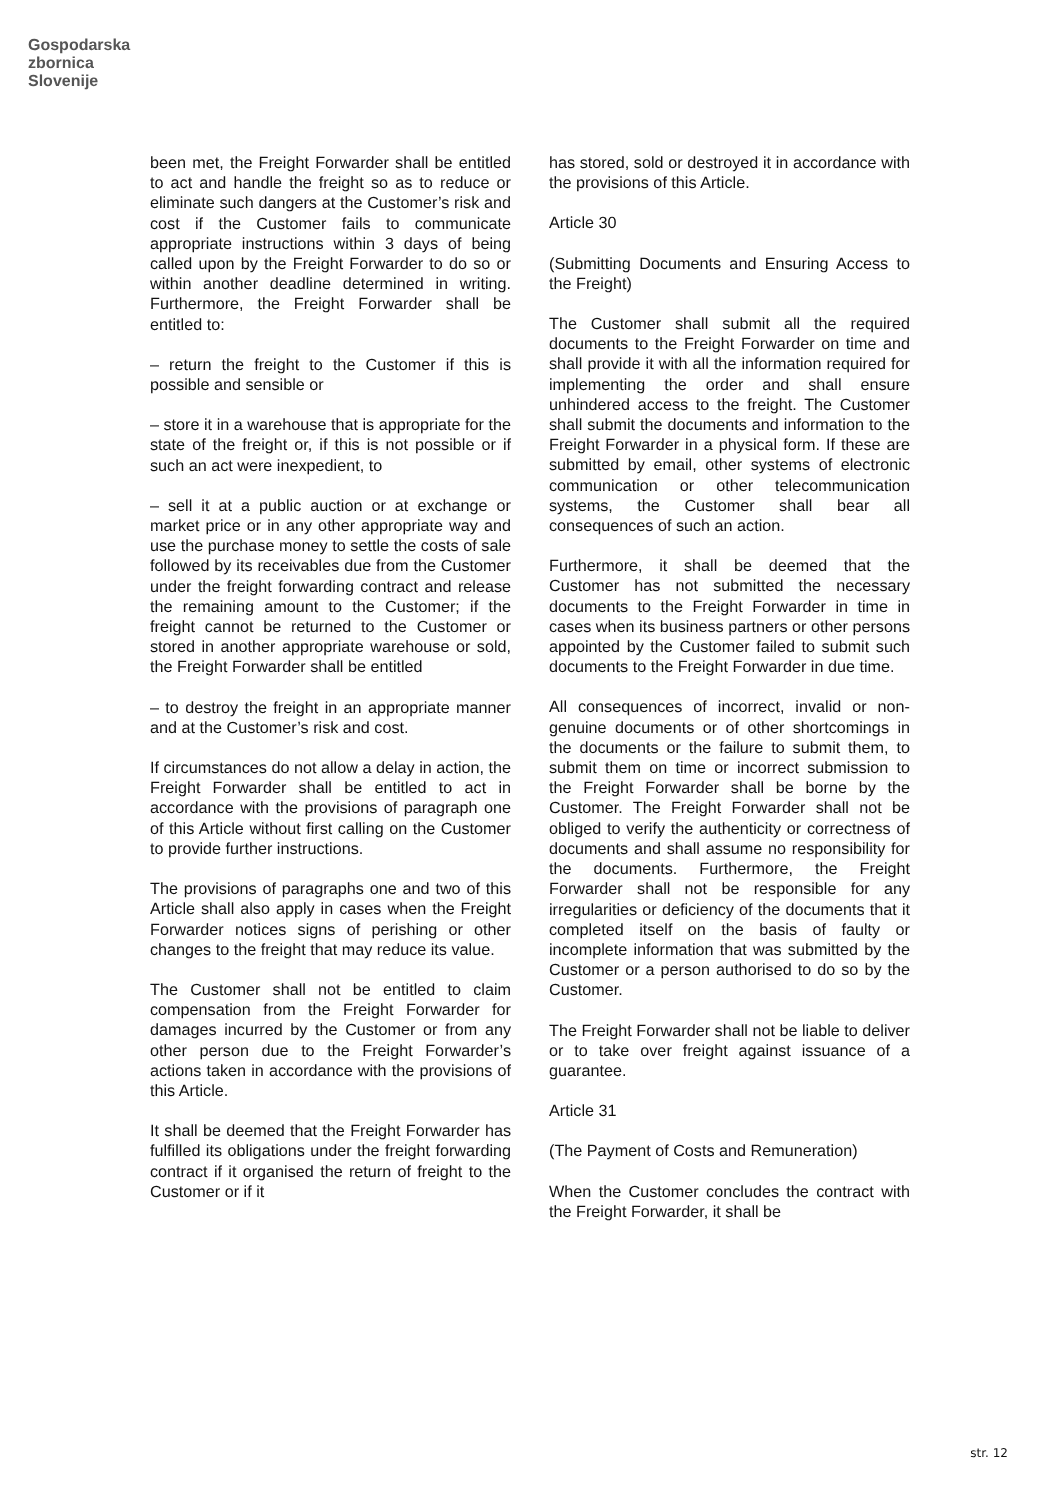Gospodarska
zbornica
Slovenije
been met, the Freight Forwarder shall be entitled to act and handle the freight so as to reduce or eliminate such dangers at the Customer’s risk and cost if the Customer fails to communicate appropriate instructions within 3 days of being called upon by the Freight Forwarder to do so or within another deadline determined in writing. Furthermore, the Freight Forwarder shall be entitled to:
– return the freight to the Customer if this is possible and sensible or
– store it in a warehouse that is appropriate for the state of the freight or, if this is not possible or if such an act were inexpedient, to
– sell it at a public auction or at exchange or market price or in any other appropriate way and use the purchase money to settle the costs of sale followed by its receivables due from the Customer under the freight forwarding contract and release the remaining amount to the Customer; if the freight cannot be returned to the Customer or stored in another appropriate warehouse or sold, the Freight Forwarder shall be entitled
– to destroy the freight in an appropriate manner and at the Customer’s risk and cost.
If circumstances do not allow a delay in action, the Freight Forwarder shall be entitled to act in accordance with the provisions of paragraph one of this Article without first calling on the Customer to provide further instructions.
The provisions of paragraphs one and two of this Article shall also apply in cases when the Freight Forwarder notices signs of perishing or other changes to the freight that may reduce its value.
The Customer shall not be entitled to claim compensation from the Freight Forwarder for damages incurred by the Customer or from any other person due to the Freight Forwarder’s actions taken in accordance with the provisions of this Article.
It shall be deemed that the Freight Forwarder has fulfilled its obligations under the freight forwarding contract if it organised the return of freight to the Customer or if it
has stored, sold or destroyed it in accordance with the provisions of this Article.
Article 30
(Submitting Documents and Ensuring Access to the Freight)
The Customer shall submit all the required documents to the Freight Forwarder on time and shall provide it with all the information required for implementing the order and shall ensure unhindered access to the freight. The Customer shall submit the documents and information to the Freight Forwarder in a physical form. If these are submitted by email, other systems of electronic communication or other telecommunication systems, the Customer shall bear all consequences of such an action.
Furthermore, it shall be deemed that the Customer has not submitted the necessary documents to the Freight Forwarder in time in cases when its business partners or other persons appointed by the Customer failed to submit such documents to the Freight Forwarder in due time.
All consequences of incorrect, invalid or non-genuine documents or of other shortcomings in the documents or the failure to submit them, to submit them on time or incorrect submission to the Freight Forwarder shall be borne by the Customer. The Freight Forwarder shall not be obliged to verify the authenticity or correctness of documents and shall assume no responsibility for the documents. Furthermore, the Freight Forwarder shall not be responsible for any irregularities or deficiency of the documents that it completed itself on the basis of faulty or incomplete information that was submitted by the Customer or a person authorised to do so by the Customer.
The Freight Forwarder shall not be liable to deliver or to take over freight against issuance of a guarantee.
Article 31
(The Payment of Costs and Remuneration)
When the Customer concludes the contract with the Freight Forwarder, it shall be
str. 12